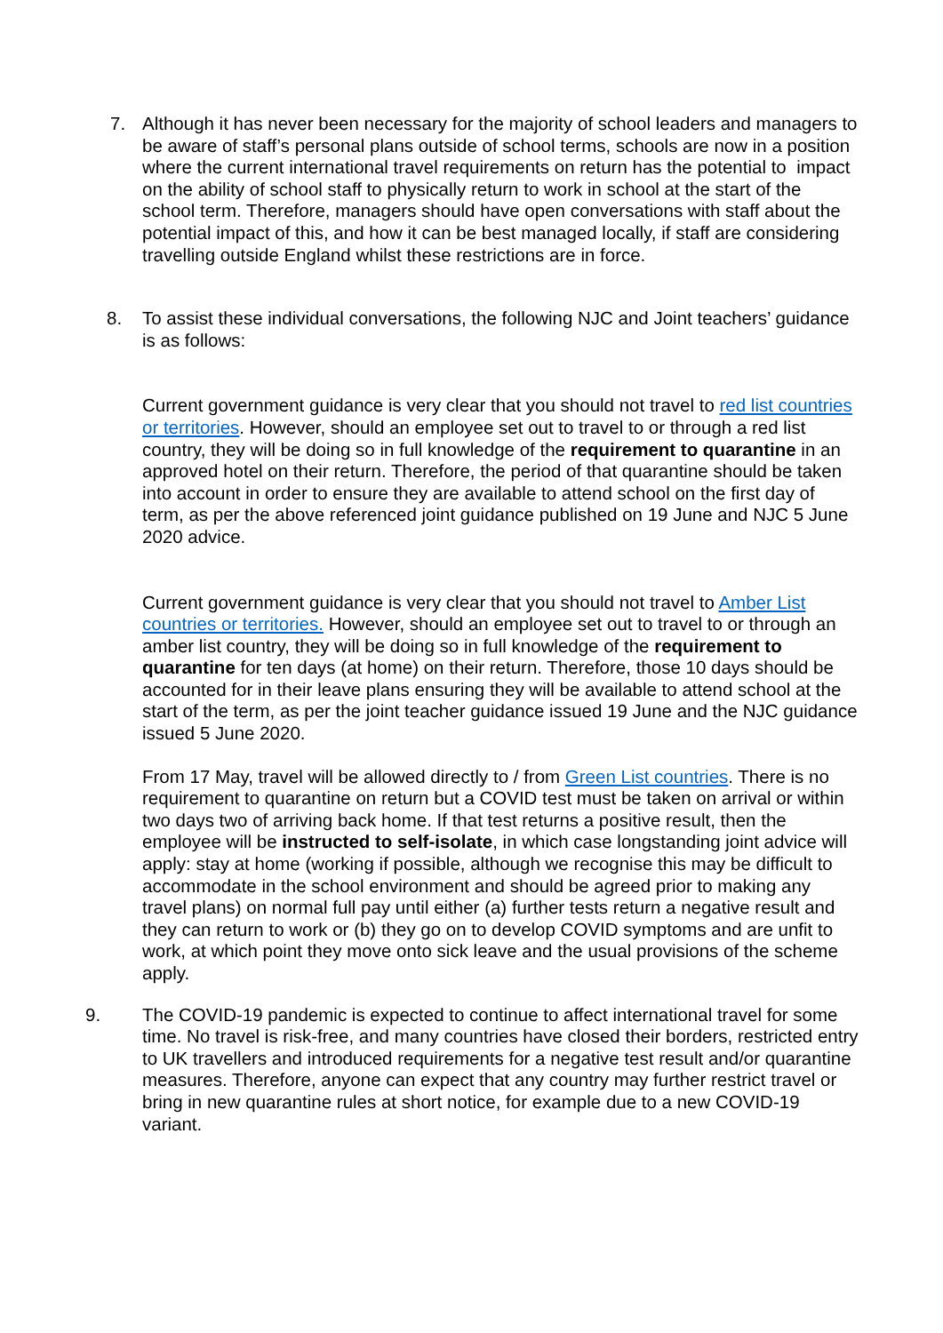7. Although it has never been necessary for the majority of school leaders and managers to be aware of staff’s personal plans outside of school terms, schools are now in a position where the current international travel requirements on return has the potential to impact on the ability of school staff to physically return to work in school at the start of the school term. Therefore, managers should have open conversations with staff about the potential impact of this, and how it can be best managed locally, if staff are considering travelling outside England whilst these restrictions are in force.
8. To assist these individual conversations, the following NJC and Joint teachers’ guidance is as follows:
Current government guidance is very clear that you should not travel to red list countries or territories. However, should an employee set out to travel to or through a red list country, they will be doing so in full knowledge of the requirement to quarantine in an approved hotel on their return. Therefore, the period of that quarantine should be taken into account in order to ensure they are available to attend school on the first day of term, as per the above referenced joint guidance published on 19 June and NJC 5 June 2020 advice.
Current government guidance is very clear that you should not travel to Amber List countries or territories. However, should an employee set out to travel to or through an amber list country, they will be doing so in full knowledge of the requirement to quarantine for ten days (at home) on their return. Therefore, those 10 days should be accounted for in their leave plans ensuring they will be available to attend school at the start of the term, as per the joint teacher guidance issued 19 June and the NJC guidance issued 5 June 2020.
From 17 May, travel will be allowed directly to / from Green List countries. There is no requirement to quarantine on return but a COVID test must be taken on arrival or within two days two of arriving back home. If that test returns a positive result, then the employee will be instructed to self-isolate, in which case longstanding joint advice will apply: stay at home (working if possible, although we recognise this may be difficult to accommodate in the school environment and should be agreed prior to making any travel plans) on normal full pay until either (a) further tests return a negative result and they can return to work or (b) they go on to develop COVID symptoms and are unfit to work, at which point they move onto sick leave and the usual provisions of the scheme apply.
9. The COVID-19 pandemic is expected to continue to affect international travel for some time. No travel is risk-free, and many countries have closed their borders, restricted entry to UK travellers and introduced requirements for a negative test result and/or quarantine measures. Therefore, anyone can expect that any country may further restrict travel or bring in new quarantine rules at short notice, for example due to a new COVID-19 variant.